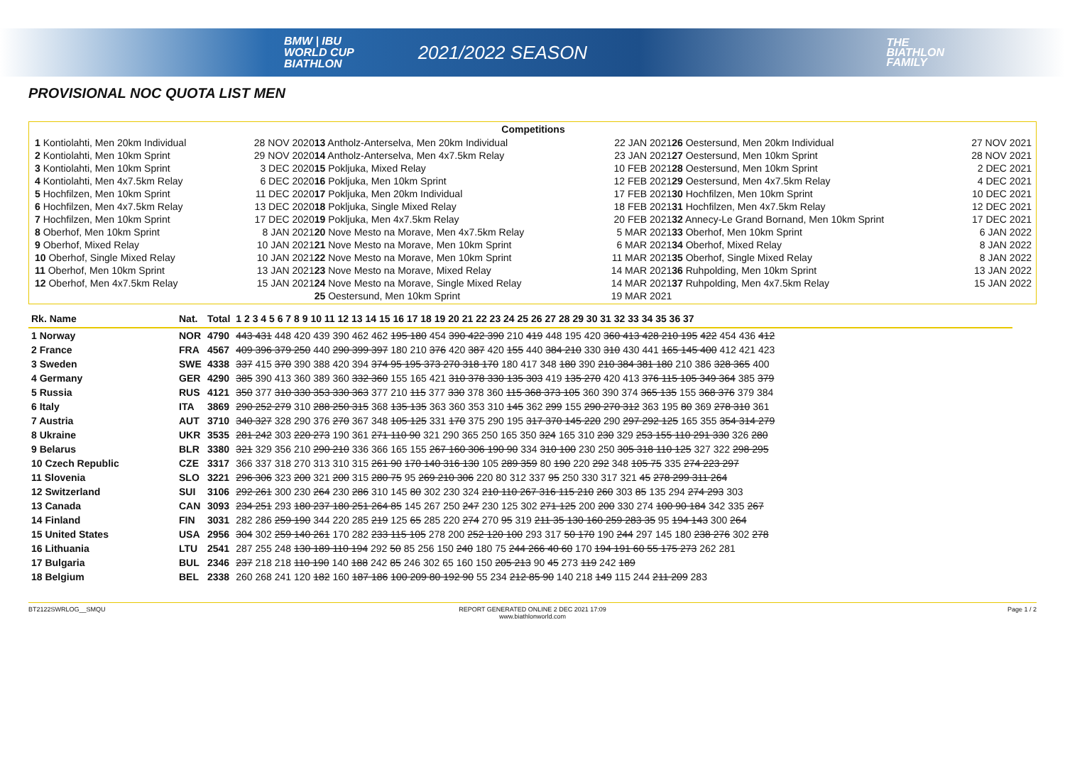BMW | IBU
WORLD CUP
BIATHLON
2021/2022 SEASON
THE
BIATHLON
FAMILY
PROVISIONAL NOC QUOTA LIST MEN
Competitions
| 1 Kontiolahti, Men 20km Individual | 28 NOV 2020 | 13 Antholz-Anterselva, Men 20km Individual | 22 JAN 2021 | 26 Oestersund, Men 20km Individual | 27 NOV 2021 |
| 2 Kontiolahti, Men 10km Sprint | 29 NOV 2020 | 14 Antholz-Anterselva, Men 4x7.5km Relay | 23 JAN 2021 | 27 Oestersund, Men 10km Sprint | 28 NOV 2021 |
| 3 Kontiolahti, Men 10km Sprint | 3 DEC 2020 | 15 Pokljuka, Mixed Relay | 10 FEB 2021 | 28 Oestersund, Men 10km Sprint | 2 DEC 2021 |
| 4 Kontiolahti, Men 4x7.5km Relay | 6 DEC 2020 | 16 Pokljuka, Men 10km Sprint | 12 FEB 2021 | 29 Oestersund, Men 4x7.5km Relay | 4 DEC 2021 |
| 5 Hochfilzen, Men 10km Sprint | 11 DEC 2020 | 17 Pokljuka, Men 20km Individual | 17 FEB 2021 | 30 Hochfilzen, Men 10km Sprint | 10 DEC 2021 |
| 6 Hochfilzen, Men 4x7.5km Relay | 13 DEC 2020 | 18 Pokljuka, Single Mixed Relay | 18 FEB 2021 | 31 Hochfilzen, Men 4x7.5km Relay | 12 DEC 2021 |
| 7 Hochfilzen, Men 10km Sprint | 17 DEC 2020 | 19 Pokljuka, Men 4x7.5km Relay | 20 FEB 2021 | 32 Annecy-Le Grand Bornand, Men 10km Sprint | 17 DEC 2021 |
| 8 Oberhof, Men 10km Sprint | 8 JAN 2021 | 20 Nove Mesto na Morave, Men 4x7.5km Relay | 5 MAR 2021 | 33 Oberhof, Men 10km Sprint | 6 JAN 2022 |
| 9 Oberhof, Mixed Relay | 10 JAN 2021 | 21 Nove Mesto na Morave, Men 10km Sprint | 6 MAR 2021 | 34 Oberhof, Mixed Relay | 8 JAN 2022 |
| 10 Oberhof, Single Mixed Relay | 10 JAN 2021 | 22 Nove Mesto na Morave, Men 10km Sprint | 11 MAR 2021 | 35 Oberhof, Single Mixed Relay | 8 JAN 2022 |
| 11 Oberhof, Men 10km Sprint | 13 JAN 2021 | 23 Nove Mesto na Morave, Mixed Relay | 14 MAR 2021 | 36 Ruhpolding, Men 10km Sprint | 13 JAN 2022 |
| 12 Oberhof, Men 4x7.5km Relay | 15 JAN 2021 | 24 Nove Mesto na Morave, Single Mixed Relay | 14 MAR 2021 | 37 Ruhpolding, Men 4x7.5km Relay | 15 JAN 2022 |
| | | 25 Oestersund, Men 10km Sprint | 19 MAR 2021 | | |
| Rk. Name | Nat. | Total | 1 2 3 4 5 6 7 8 9 10 11 12 13 14 15 16 17 18 19 20 21 22 23 24 25 26 27 28 29 30 31 32 33 34 35 36 37 |
| --- | --- | --- | --- |
| 1 Norway | NOR | 4790 | 443 431 448 420 439 390 462 462 195 180 454 390 422 390 210 419 448 195 420 360 413 428 210 195 422 454 436 412 |
| 2 France | FRA | 4567 | 409 396 379 250 440 290 399 397 180 210 376 420 387 420 155 440 384 210 330 310 430 441 165 145 400 412 421 423 |
| 3 Sweden | SWE | 4338 | 337 415 370 390 388 420 394 374 95 195 373 270 318 170 180 417 348 180 390 210 384 381 180 210 386 328 365 400 |
| 4 Germany | GER | 4290 | 385 390 413 360 389 360 332 360 155 165 421 310 378 330 135 303 419 135 270 420 413 376 115 105 349 364 385 379 |
| 5 Russia | RUS | 4121 | 350 377 310 330 353 330 363 377 210 115 377 330 378 360 115 368 373 105 360 390 374 365 135 155 368 376 379 384 |
| 6 Italy | ITA | 3869 | 290 252 279 310 288 250 315 368 135 135 363 360 353 310 145 362 299 155 290 270 312 363 195 80 369 278 310 361 |
| 7 Austria | AUT | 3710 | 340 327 328 290 376 270 367 348 105 125 331 170 375 290 195 317 370 145 220 290 297 292 125 165 355 354 314 279 |
| 8 Ukraine | UKR | 3535 | 281 242 303 220 273 190 361 271 110 90 321 290 365 250 165 350 324 165 310 230 329 253 155 110 291 330 326 280 |
| 9 Belarus | BLR | 3380 | 321 329 356 210 290 210 336 366 165 155 267 160 306 190 90 334 310 100 230 250 305 318 110 125 327 322 298 295 |
| 10 Czech Republic | CZE | 3317 | 366 337 318 270 313 310 315 261 90 170 140 316 130 105 289 359 80 190 220 292 348 105 75 335 274 223 297 |
| 11 Slovenia | SLO | 3221 | 296 306 323 200 321 200 315 280 75 95 269 210 306 220 80 312 337 95 250 330 317 321 45 278 299 311 264 |
| 12 Switzerland | SUI | 3106 | 292 261 300 230 264 230 286 310 145 80 302 230 324 210 110 267 316 115 210 260 303 85 135 294 274 293 303 |
| 13 Canada | CAN | 3093 | 234 251 293 180 237 180 251 264 85 145 267 250 247 230 125 302 271 125 200 200 330 274 100 90 184 342 335 267 |
| 14 Finland | FIN | 3031 | 282 286 259 190 344 220 285 219 125 65 285 220 274 270 95 319 211 35 130 160 259 283 35 95 194 143 300 264 |
| 15 United States | USA | 2956 | 304 302 259 140 261 170 282 233 115 105 278 200 252 120 100 293 317 50 170 190 244 297 145 180 238 276 302 278 |
| 16 Lithuania | LTU | 2541 | 287 255 248 130 189 110 194 292 50 85 256 150 240 180 75 244 266 40 60 170 194 191 60 55 175 273 262 281 |
| 17 Bulgaria | BUL | 2346 | 237 218 218 110 190 140 188 242 85 246 302 65 160 150 205 213 90 45 273 119 242 189 |
| 18 Belgium | BEL | 2338 | 260 268 241 120 182 160 187 186 100 209 80 192 90 55 234 212 85 90 140 218 149 115 244 211 209 283 |
BT2122SWRLOG__SMQU REPORT GENERATED ONLINE 2 DEC 2021 17:09
www.biathlonworld.com
Page 1 / 2